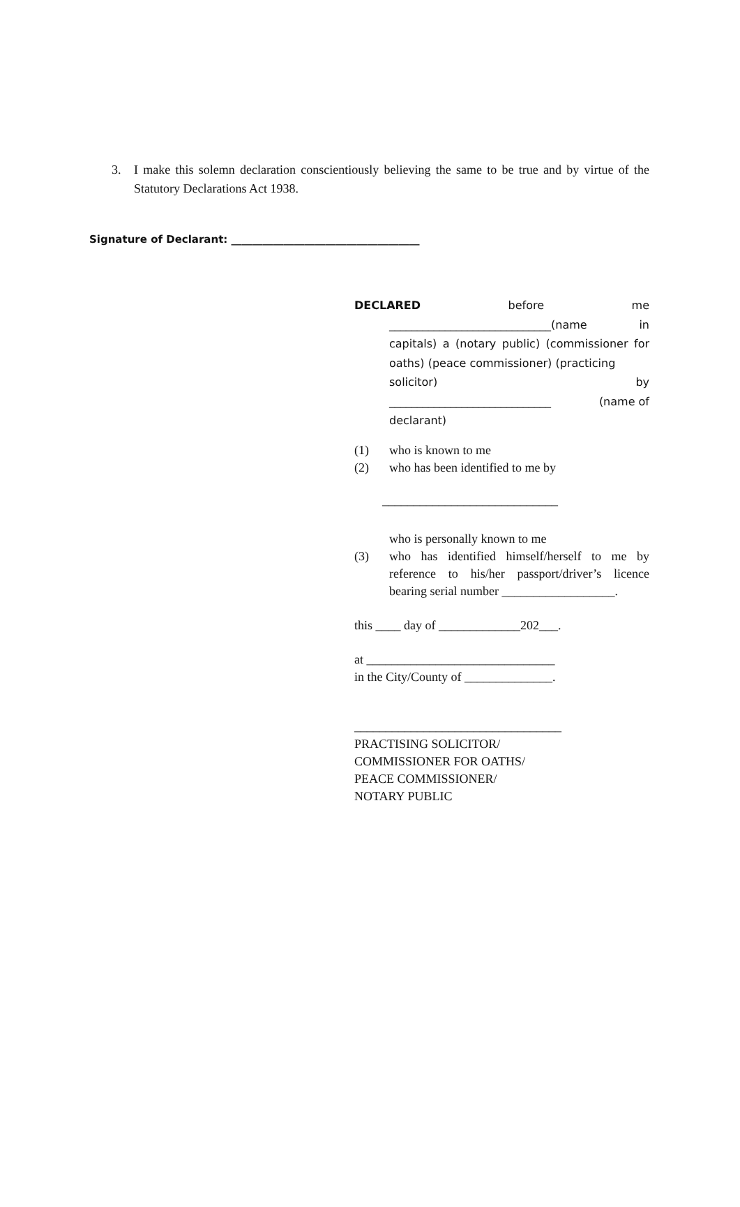3. I make this solemn declaration conscientiously believing the same to be true and by virtue of the Statutory Declarations Act 1938.
Signature of Declarant: ____________________________________
DECLARED before me
_____________________________(name in
capitals) a (notary public) (commissioner for oaths) (peace commissioner) (practicing
solicitor) by
_____________________________ (name of
declarant)
(1) who is known to me
(2) who has been identified to me by
____________________________
who is personally known to me
(3) who has identified himself/herself to me by reference to his/her passport/driver’s licence bearing serial number __________________.
this ____ day of _____________202___.
at ______________________________
in the City/County of ______________.
_________________________________
PRACTISING SOLICITOR/
COMMISSIONER FOR OATHS/
PEACE COMMISSIONER/
NOTARY PUBLIC